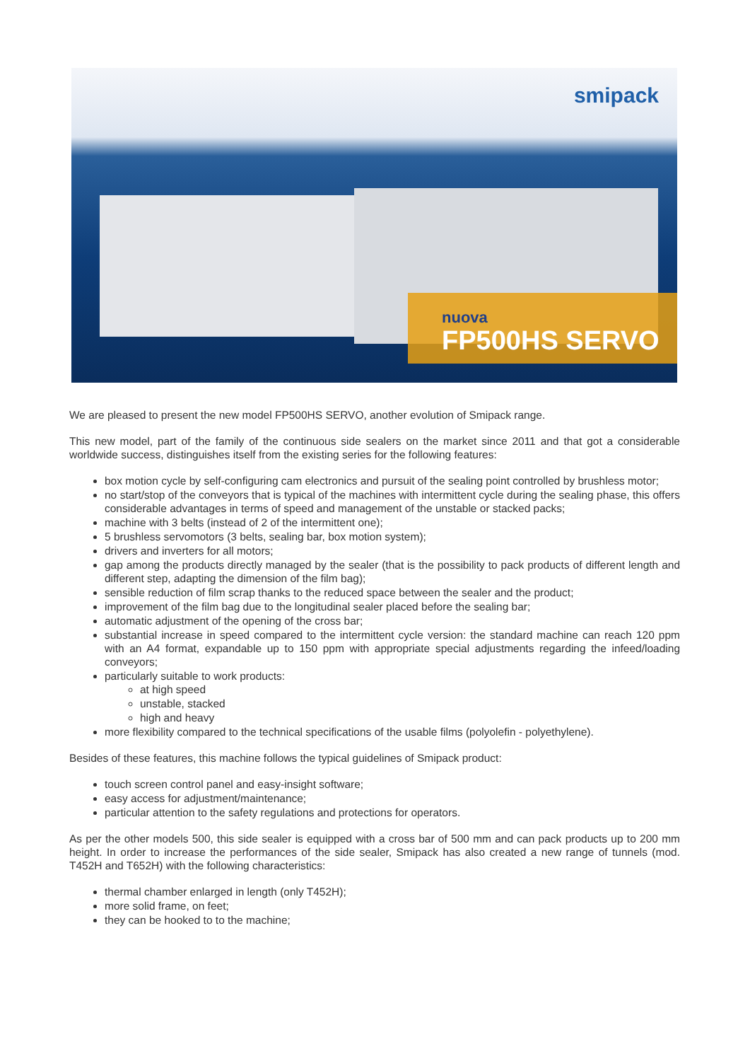smipack
nuova
FP500HS SERVO
We are pleased to present the new model FP500HS SERVO, another evolution of Smipack range.
This new model, part of the family of the continuous side sealers on the market since 2011 and that got a considerable worldwide success, distinguishes itself from the existing series for the following features:
box motion cycle by self-configuring cam electronics and pursuit of the sealing point controlled by brushless motor;
no start/stop of the conveyors that is typical of the machines with intermittent cycle during the sealing phase, this offers considerable advantages in terms of speed and management of the unstable or stacked packs;
machine with 3 belts (instead of 2 of the intermittent one);
5 brushless servomotors (3 belts, sealing bar, box motion system);
drivers and inverters for all motors;
gap among the products directly managed by the sealer (that is the possibility to pack products of different length and different step, adapting the dimension of the film bag);
sensible reduction of film scrap thanks to the reduced space between the sealer and the product;
improvement of the film bag due to the longitudinal sealer placed before the sealing bar;
automatic adjustment of the opening of the cross bar;
substantial increase in speed compared to the intermittent cycle version: the standard machine can reach 120 ppm with an A4 format, expandable up to 150 ppm with appropriate special adjustments regarding the infeed/loading conveyors;
particularly suitable to work products:
at high speed
unstable, stacked
high and heavy
more flexibility compared to the technical specifications of the usable films (polyolefin - polyethylene).
Besides of these features, this machine follows the typical guidelines of Smipack product:
touch screen control panel and easy-insight software;
easy access for adjustment/maintenance;
particular attention to the safety regulations and protections for operators.
As per the other models 500, this side sealer is equipped with a cross bar of 500 mm and can pack products up to 200 mm height. In order to increase the performances of the side sealer, Smipack has also created a new range of tunnels (mod. T452H and T652H) with the following characteristics:
thermal chamber enlarged in length (only T452H);
more solid frame, on feet;
they can be hooked to to the machine;